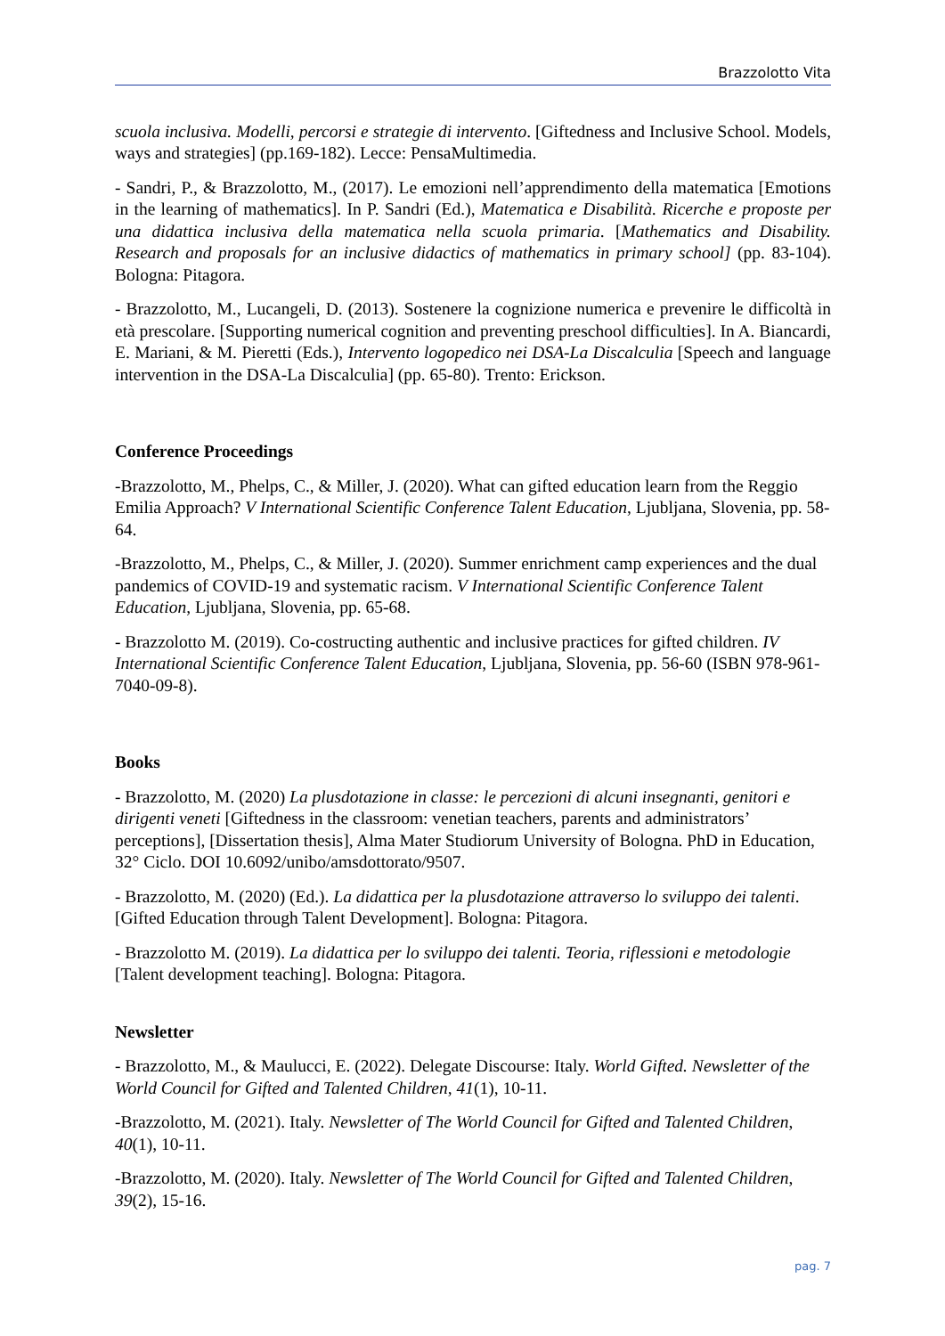Brazzolotto Vita
scuola inclusiva. Modelli, percorsi e strategie di intervento. [Giftedness and Inclusive School. Models, ways and strategies] (pp.169-182). Lecce: PensaMultimedia.
- Sandri, P., & Brazzolotto, M., (2017). Le emozioni nell’apprendimento della matematica [Emotions in the learning of mathematics]. In P. Sandri (Ed.), Matematica e Disabilità. Ricerche e proposte per una didattica inclusiva della matematica nella scuola primaria. [Mathematics and Disability. Research and proposals for an inclusive didactics of mathematics in primary school] (pp. 83-104). Bologna: Pitagora.
- Brazzolotto, M., Lucangeli, D. (2013). Sostenere la cognizione numerica e prevenire le difficoltà in età prescolare. [Supporting numerical cognition and preventing preschool difficulties]. In A. Biancardi, E. Mariani, & M. Pieretti (Eds.), Intervento logopedico nei DSA-La Discalculia [Speech and language intervention in the DSA-La Discalculia] (pp. 65-80). Trento: Erickson.
Conference Proceedings
-Brazzolotto, M., Phelps, C., & Miller, J. (2020). What can gifted education learn from the Reggio Emilia Approach? V International Scientific Conference Talent Education, Ljubljana, Slovenia, pp. 58-64.
-Brazzolotto, M., Phelps, C., & Miller, J. (2020). Summer enrichment camp experiences and the dual pandemics of COVID-19 and systematic racism. V International Scientific Conference Talent Education, Ljubljana, Slovenia, pp. 65-68.
- Brazzolotto M. (2019). Co-costructing authentic and inclusive practices for gifted children. IV International Scientific Conference Talent Education, Ljubljana, Slovenia, pp. 56-60 (ISBN 978-961-7040-09-8).
Books
- Brazzolotto, M. (2020) La plusdotazione in classe: le percezioni di alcuni insegnanti, genitori e dirigenti veneti [Giftedness in the classroom: venetian teachers, parents and administrators’ perceptions], [Dissertation thesis], Alma Mater Studiorum University of Bologna. PhD in Education, 32° Ciclo. DOI 10.6092/unibo/amsdottorato/9507.
- Brazzolotto, M. (2020) (Ed.). La didattica per la plusdotazione attraverso lo sviluppo dei talenti. [Gifted Education through Talent Development]. Bologna: Pitagora.
- Brazzolotto M. (2019). La didattica per lo sviluppo dei talenti. Teoria, riflessioni e metodologie [Talent development teaching]. Bologna: Pitagora.
Newsletter
- Brazzolotto, M., & Maulucci, E. (2022). Delegate Discourse: Italy. World Gifted. Newsletter of the World Council for Gifted and Talented Children, 41(1), 10-11.
-Brazzolotto, M. (2021). Italy. Newsletter of The World Council for Gifted and Talented Children, 40(1), 10-11.
-Brazzolotto, M. (2020). Italy. Newsletter of The World Council for Gifted and Talented Children, 39(2), 15-16.
pag. 7